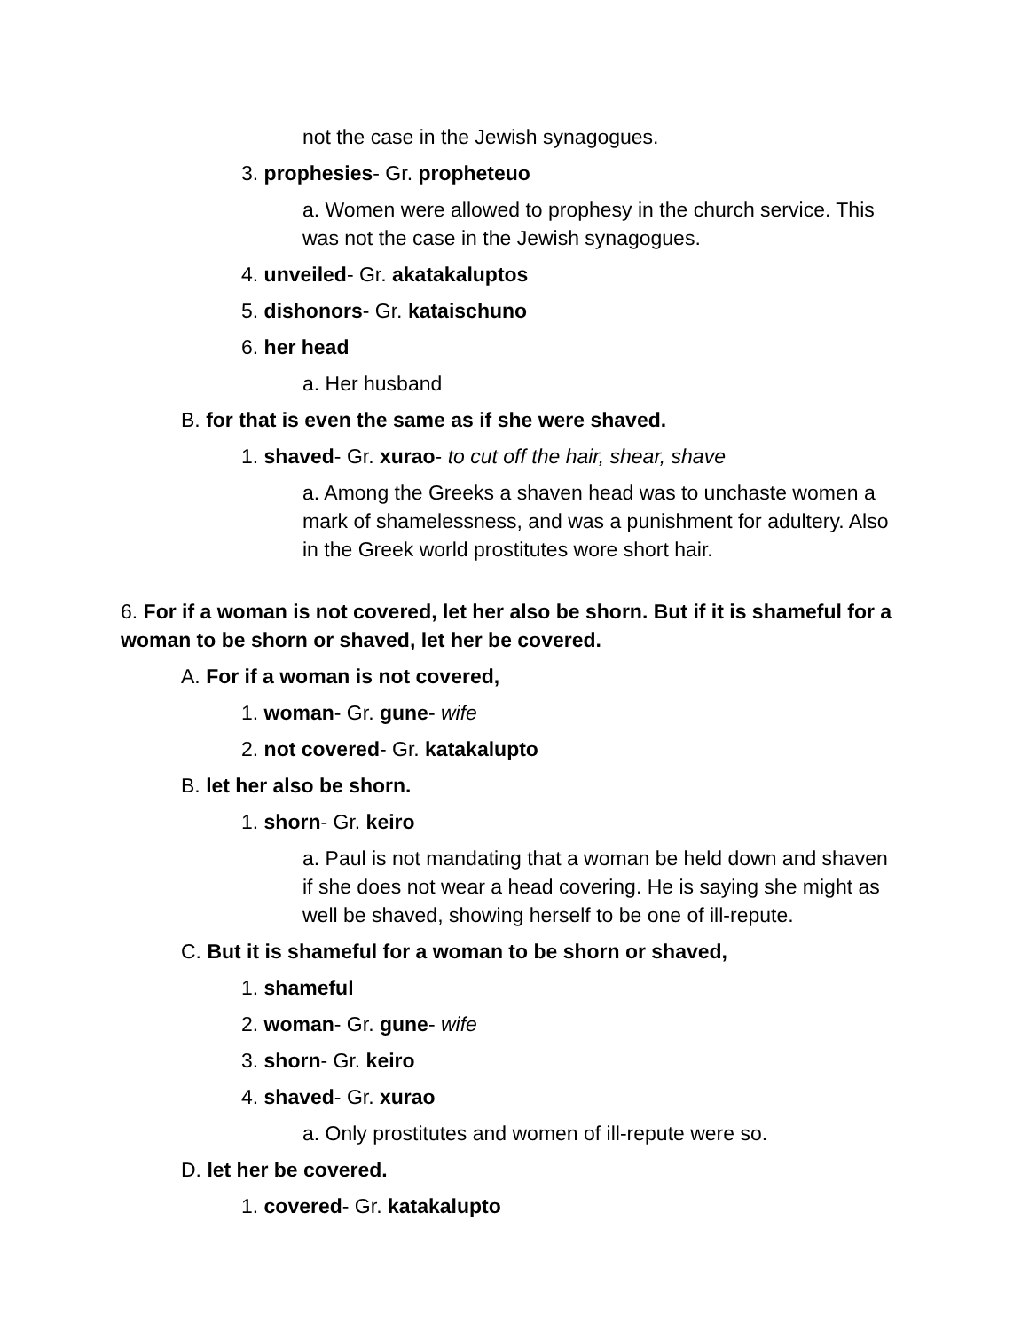not the case in the Jewish synagogues.
3. prophesies- Gr. propheteuo
a. Women were allowed to prophesy in the church service. This was not the case in the Jewish synagogues.
4. unveiled- Gr. akatakaluptos
5. dishonors- Gr. kataischuno
6. her head
a. Her husband
B. for that is even the same as if she were shaved.
1. shaved- Gr. xurao- to cut off the hair, shear, shave
a. Among the Greeks a shaven head was to unchaste women a mark of shamelessness, and was a punishment for adultery. Also in the Greek world prostitutes wore short hair.
6. For if a woman is not covered, let her also be shorn. But if it is shameful for a woman to be shorn or shaved, let her be covered.
A. For if a woman is not covered,
1. woman- Gr. gune- wife
2. not covered- Gr. katakalupto
B. let her also be shorn.
1. shorn- Gr. keiro
a. Paul is not mandating that a woman be held down and shaven if she does not wear a head covering. He is saying she might as well be shaved, showing herself to be one of ill-repute.
C. But it is shameful for a woman to be shorn or shaved,
1. shameful
2. woman- Gr. gune- wife
3. shorn- Gr. keiro
4. shaved- Gr. xurao
a. Only prostitutes and women of ill-repute were so.
D. let her be covered.
1. covered- Gr. katakalupto